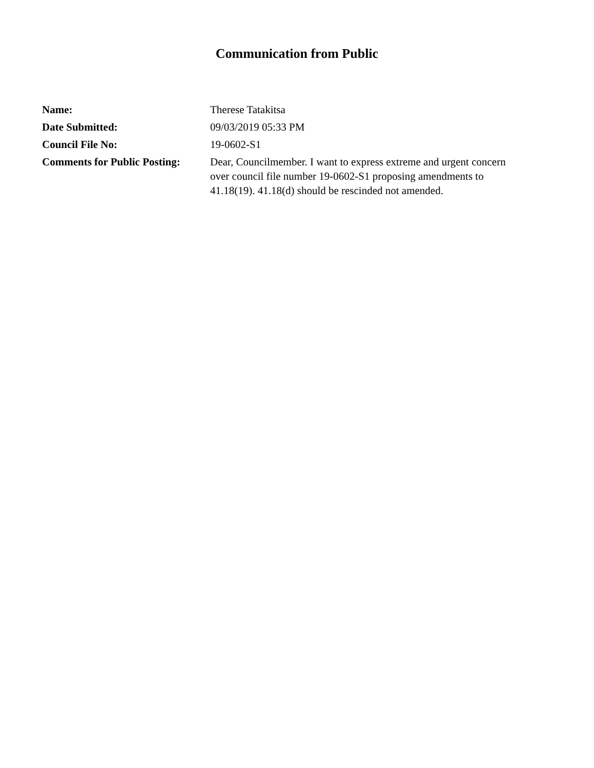Communication from Public
| Name: | Therese Tatakitsa |
| Date Submitted: | 09/03/2019 05:33 PM |
| Council File No: | 19-0602-S1 |
| Comments for Public Posting: | Dear, Councilmember. I want to express extreme and urgent concern over council file number 19-0602-S1 proposing amendments to 41.18(19). 41.18(d) should be rescinded not amended. |